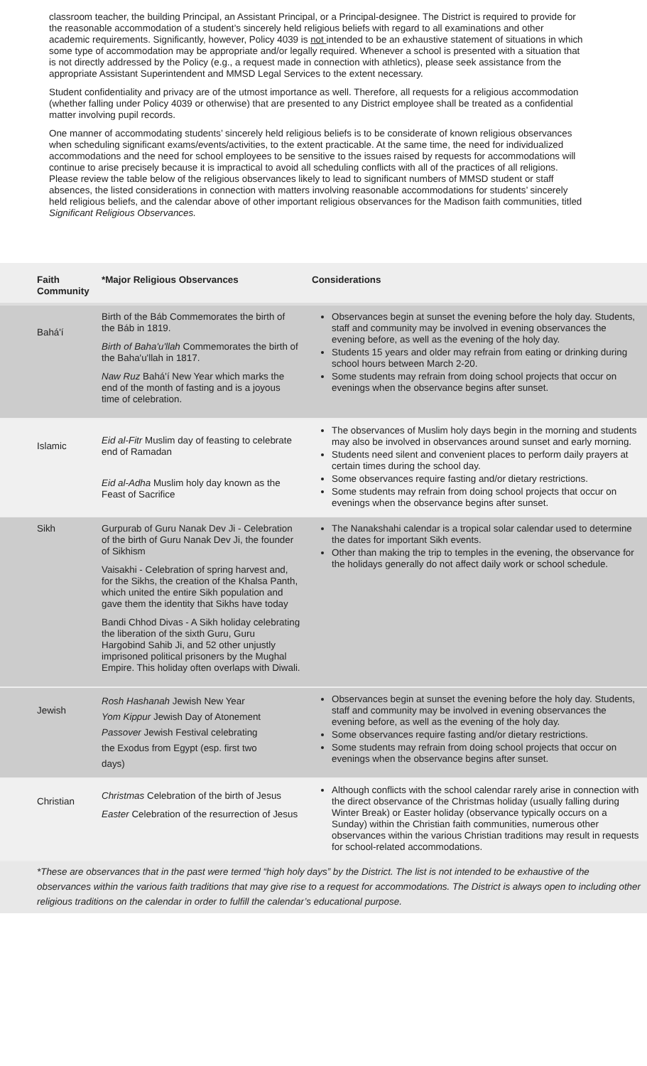classroom teacher, the building Principal, an Assistant Principal, or a Principal-designee. The District is required to provide for the reasonable accommodation of a student’s sincerely held religious beliefs with regard to all examinations and other academic requirements. Significantly, however, Policy 4039 is not intended to be an exhaustive statement of situations in which some type of accommodation may be appropriate and/or legally required. Whenever a school is presented with a situation that is not directly addressed by the Policy (e.g., a request made in connection with athletics), please seek assistance from the appropriate Assistant Superintendent and MMSD Legal Services to the extent necessary.
Student confidentiality and privacy are of the utmost importance as well. Therefore, all requests for a religious accommodation (whether falling under Policy 4039 or otherwise) that are presented to any District employee shall be treated as a confidential matter involving pupil records.
One manner of accommodating students’ sincerely held religious beliefs is to be considerate of known religious observances when scheduling significant exams/events/activities, to the extent practicable. At the same time, the need for individualized accommodations and the need for school employees to be sensitive to the issues raised by requests for accommodations will continue to arise precisely because it is impractical to avoid all scheduling conflicts with all of the practices of all religions. Please review the table below of the religious observances likely to lead to significant numbers of MMSD student or staff absences, the listed considerations in connection with matters involving reasonable accommodations for students’ sincerely held religious beliefs, and the calendar above of other important religious observances for the Madison faith communities, titled Significant Religious Observances.
| Faith Community | *Major Religious Observances | Considerations |
| --- | --- | --- |
| Bahá'í | Birth of the Báb Commemorates the birth of the Báb in 1819. Birth of Baha'u'llah Commemorates the birth of the Baha'u'llah in 1817. Naw Ruz Bahá'í New Year which marks the end of the month of fasting and is a joyous time of celebration. | Observances begin at sunset the evening before the holy day. Students, staff and community may be involved in evening observances the evening before, as well as the evening of the holy day. Students 15 years and older may refrain from eating or drinking during school hours between March 2-20. Some students may refrain from doing school projects that occur on evenings when the observance begins after sunset. |
| Islamic | Eid al-Fitr Muslim day of feasting to celebrate end of Ramadan Eid al-Adha Muslim holy day known as the Feast of Sacrifice | The observances of Muslim holy days begin in the morning and students may also be involved in observances around sunset and early morning. Students need silent and convenient places to perform daily prayers at certain times during the school day. Some observances require fasting and/or dietary restrictions. Some students may refrain from doing school projects that occur on evenings when the observance begins after sunset. |
| Sikh | Gurpurab of Guru Nanak Dev Ji - Celebration of the birth of Guru Nanak Dev Ji, the founder of Sikhism Vaisakhi - Celebration of spring harvest and, for the Sikhs, the creation of the Khalsa Panth, which united the entire Sikh population and gave them the identity that Sikhs have today Bandi Chhod Divas - A Sikh holiday celebrating the liberation of the sixth Guru, Guru Hargobind Sahib Ji, and 52 other unjustly imprisoned political prisoners by the Mughal Empire. This holiday often overlaps with Diwali. | The Nanakshahi calendar is a tropical solar calendar used to determine the dates for important Sikh events. Other than making the trip to temples in the evening, the observance for the holidays generally do not affect daily work or school schedule. |
| Jewish | Rosh Hashanah Jewish New Year Yom Kippur Jewish Day of Atonement Passover Jewish Festival celebrating the Exodus from Egypt (esp. first two days) | Observances begin at sunset the evening before the holy day. Students, staff and community may be involved in evening observances the evening before, as well as the evening of the holy day. Some observances require fasting and/or dietary restrictions. Some students may refrain from doing school projects that occur on evenings when the observance begins after sunset. |
| Christian | Christmas Celebration of the birth of Jesus Easter Celebration of the resurrection of Jesus | Although conflicts with the school calendar rarely arise in connection with the direct observance of the Christmas holiday (usually falling during Winter Break) or Easter holiday (observance typically occurs on a Sunday) within the Christian faith communities, numerous other observances within the various Christian traditions may result in requests for school-related accommodations. |
*These are observances that in the past were termed “high holy days” by the District. The list is not intended to be exhaustive of the observances within the various faith traditions that may give rise to a request for accommodations. The District is always open to including other religious traditions on the calendar in order to fulfill the calendar’s educational purpose.